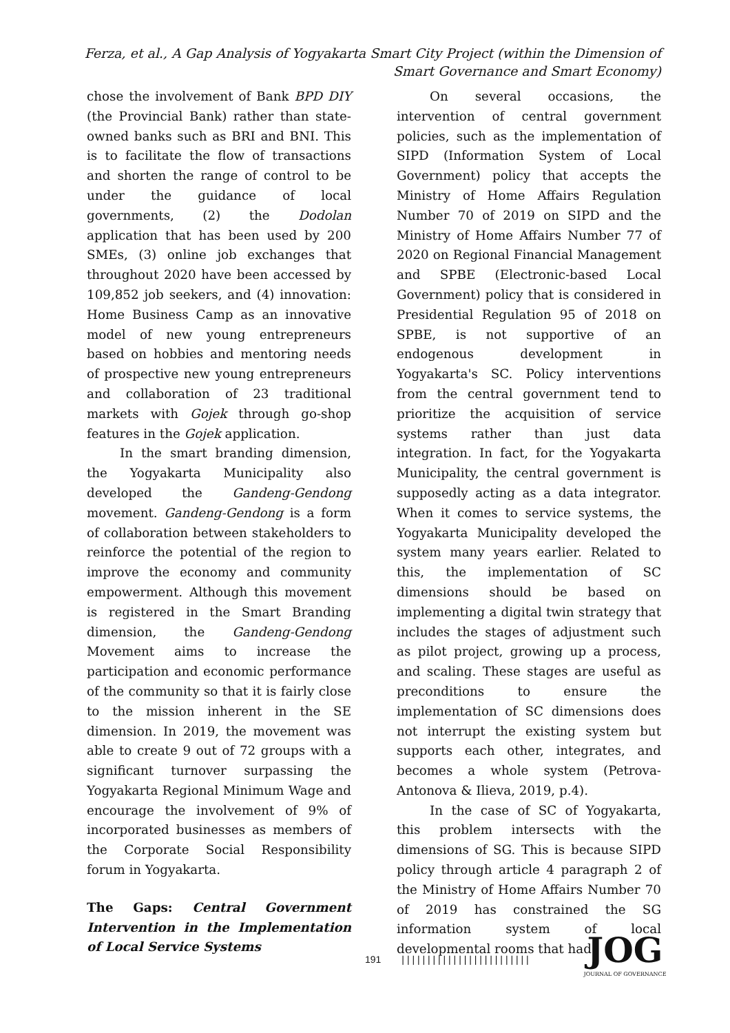Ferza, et al., A Gap Analysis of Yogyakarta Smart City Project (within the Dimension of Smart Governance and Smart Economy)
chose the involvement of Bank BPD DIY (the Provincial Bank) rather than state-owned banks such as BRI and BNI. This is to facilitate the flow of transactions and shorten the range of control to be under the guidance of local governments, (2) the Dodolan application that has been used by 200 SMEs, (3) online job exchanges that throughout 2020 have been accessed by 109,852 job seekers, and (4) innovation: Home Business Camp as an innovative model of new young entrepreneurs based on hobbies and mentoring needs of prospective new young entrepreneurs and collaboration of 23 traditional markets with Gojek through go-shop features in the Gojek application.
In the smart branding dimension, the Yogyakarta Municipality also developed the Gandeng-Gendong movement. Gandeng-Gendong is a form of collaboration between stakeholders to reinforce the potential of the region to improve the economy and community empowerment. Although this movement is registered in the Smart Branding dimension, the Gandeng-Gendong Movement aims to increase the participation and economic performance of the community so that it is fairly close to the mission inherent in the SE dimension. In 2019, the movement was able to create 9 out of 72 groups with a significant turnover surpassing the Yogyakarta Regional Minimum Wage and encourage the involvement of 9% of incorporated businesses as members of the Corporate Social Responsibility forum in Yogyakarta.
The Gaps: Central Government Intervention in the Implementation of Local Service Systems
On several occasions, the intervention of central government policies, such as the implementation of SIPD (Information System of Local Government) policy that accepts the Ministry of Home Affairs Regulation Number 70 of 2019 on SIPD and the Ministry of Home Affairs Number 77 of 2020 on Regional Financial Management and SPBE (Electronic-based Local Government) policy that is considered in Presidential Regulation 95 of 2018 on SPBE, is not supportive of an endogenous development in Yogyakarta's SC. Policy interventions from the central government tend to prioritize the acquisition of service systems rather than just data integration. In fact, for the Yogyakarta Municipality, the central government is supposedly acting as a data integrator. When it comes to service systems, the Yogyakarta Municipality developed the system many years earlier. Related to this, the implementation of SC dimensions should be based on implementing a digital twin strategy that includes the stages of adjustment such as pilot project, growing up a process, and scaling. These stages are useful as preconditions to ensure the implementation of SC dimensions does not interrupt the existing system but supports each other, integrates, and becomes a whole system (Petrova-Antonova & Ilieva, 2019, p.4).
In the case of SC of Yogyakarta, this problem intersects with the dimensions of SG. This is because SIPD policy through article 4 paragraph 2 of the Ministry of Home Affairs Number 70 of 2019 has constrained the SG information system of local developmental rooms that had
191 | | | | | | | | | | | | | | | | | | | | | | | | |
JOG
JOURNAL OF GOVERNANCE